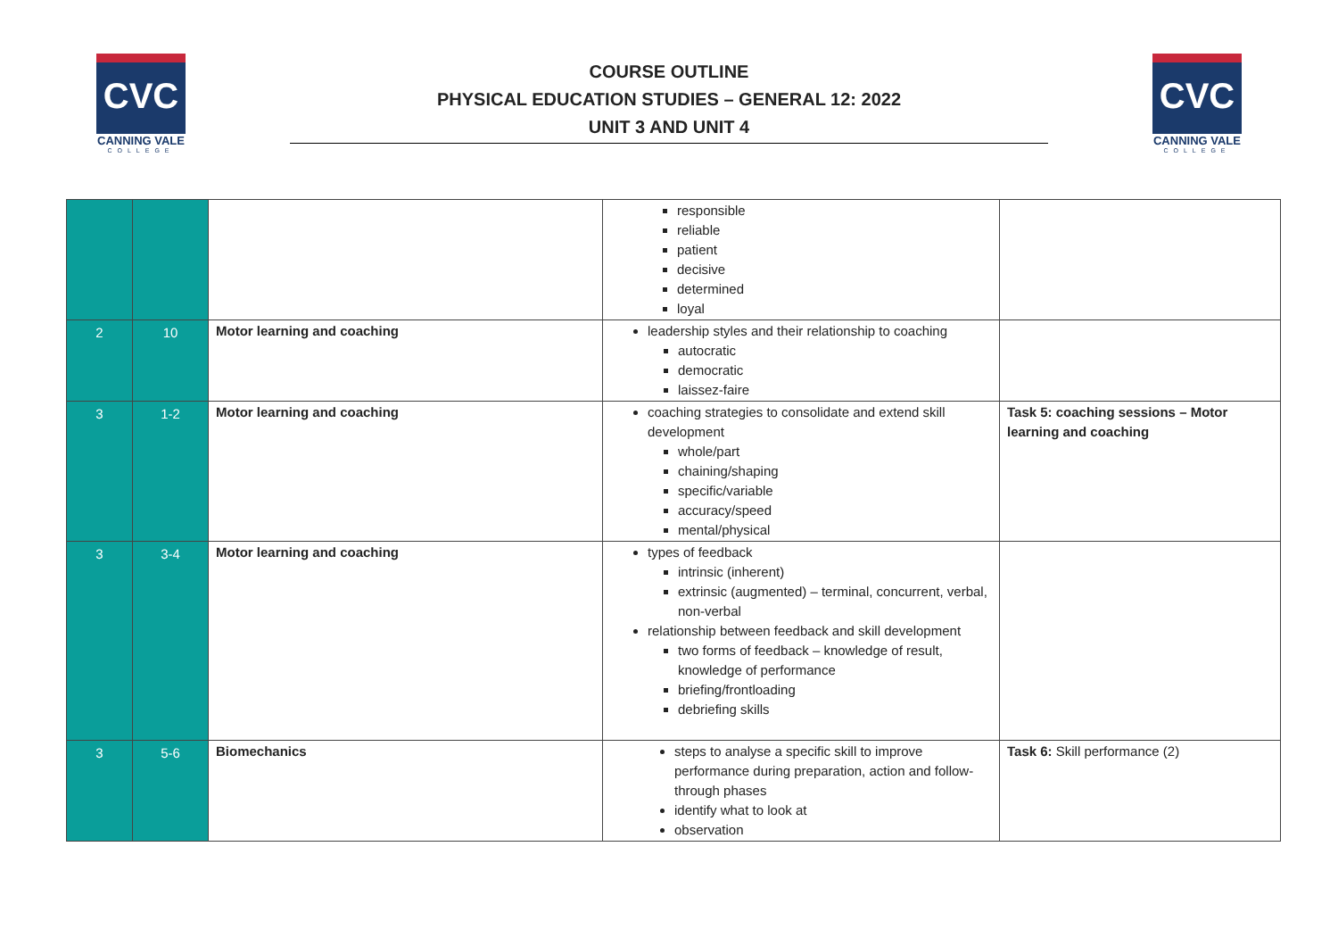CVC
CANNING VALE
COLLEGE
COURSE OUTLINE
PHYSICAL EDUCATION STUDIES – GENERAL 12: 2022
UNIT 3 AND UNIT 4
CVC
CANNING VALE
COLLEGE
| | | | responsible reliable patient decisive determined loyal | |
| 2 | 10 | Motor learning and coaching | leadership styles and their relationship to coaching autocratic democratic laissez-faire | |
| 3 | 1-2 | Motor learning and coaching | coaching strategies to consolidate and extend skill development whole/part chaining/shaping specific/variable accuracy/speed mental/physical | Task 5: coaching sessions – Motor learning and coaching |
| 3 | 3-4 | Motor learning and coaching | types of feedback intrinsic (inherent) extrinsic (augmented) – terminal, concurrent, verbal, non-verbal relationship between feedback and skill development two forms of feedback – knowledge of result, knowledge of performance briefing/frontloading debriefing skills | |
| 3 | 5-6 | Biomechanics | steps to analyse a specific skill to improve performance during preparation, action and follow-through phases identify what to look at observation | Task 6: Skill performance (2) |